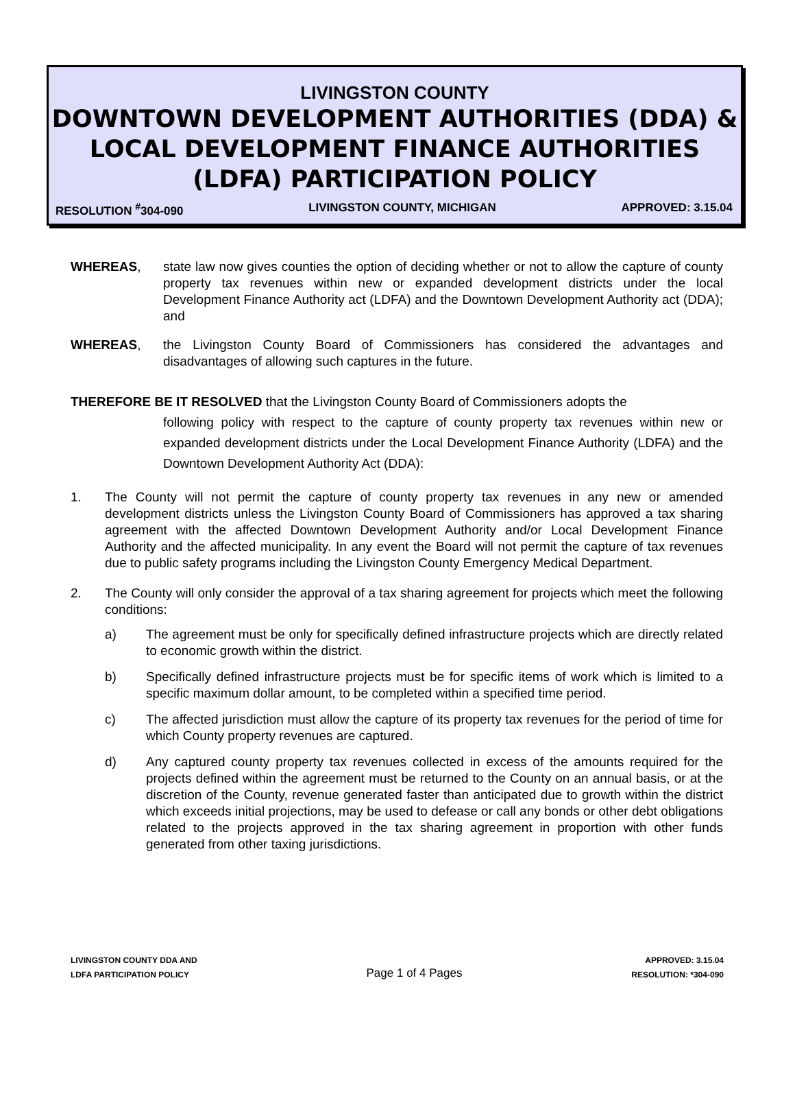LIVINGSTON COUNTY
DOWNTOWN DEVELOPMENT AUTHORITIES (DDA) &
LOCAL DEVELOPMENT FINANCE AUTHORITIES
(LDFA) PARTICIPATION POLICY
RESOLUTION <sup>#</sup>304-090 LIVINGSTON COUNTY, MICHIGAN APPROVED: 3.15.04
WHEREAS, state law now gives counties the option of deciding whether or not to allow the capture of county property tax revenues within new or expanded development districts under the local Development Finance Authority act (LDFA) and the Downtown Development Authority act (DDA); and
WHEREAS, the Livingston County Board of Commissioners has considered the advantages and disadvantages of allowing such captures in the future.
THEREFORE BE IT RESOLVED that the Livingston County Board of Commissioners adopts the
following policy with respect to the capture of county property tax revenues within new or expanded development districts under the Local Development Finance Authority (LDFA) and the Downtown Development Authority Act (DDA):
1. The County will not permit the capture of county property tax revenues in any new or amended development districts unless the Livingston County Board of Commissioners has approved a tax sharing agreement with the affected Downtown Development Authority and/or Local Development Finance Authority and the affected municipality. In any event the Board will not permit the capture of tax revenues due to public safety programs including the Livingston County Emergency Medical Department.
2. The County will only consider the approval of a tax sharing agreement for projects which meet the following conditions:
a) The agreement must be only for specifically defined infrastructure projects which are directly related to economic growth within the district.
b) Specifically defined infrastructure projects must be for specific items of work which is limited to a specific maximum dollar amount, to be completed within a specified time period.
c) The affected jurisdiction must allow the capture of its property tax revenues for the period of time for which County property revenues are captured.
d) Any captured county property tax revenues collected in excess of the amounts required for the projects defined within the agreement must be returned to the County on an annual basis, or at the discretion of the County, revenue generated faster than anticipated due to growth within the district which exceeds initial projections, may be used to defease or call any bonds or other debt obligations related to the projects approved in the tax sharing agreement in proportion with other funds generated from other taxing jurisdictions.
LIVINGSTON COUNTY DDA AND
LDFA PARTICIPATION POLICY
Page 1 of 4 Pages
APPROVED: 3.15.04
RESOLUTION: *304-090